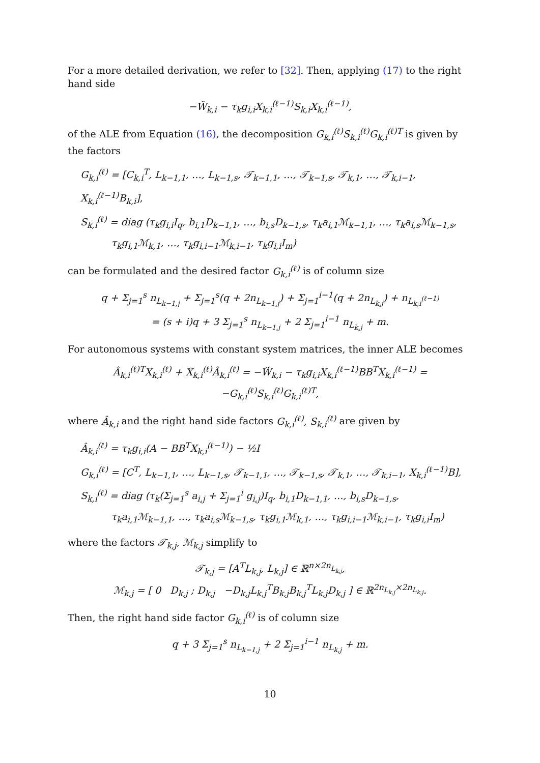For a more detailed derivation, we refer to [32]. Then, applying (17) to the right hand side
−W̃<sub>k,i</sub> − τ<sub>k</sub>g<sub>i,i</sub>X<sub>k,i</sub><sup>(ℓ−1)</sup>S<sub>k,i</sub>X<sub>k,i</sub><sup>(ℓ−1)</sup>,
of the ALE from Equation (16), the decomposition G<sub>k,i</sub><sup>(ℓ)</sup>S<sub>k,i</sub><sup>(ℓ)</sup>G<sub>k,i</sub><sup>(ℓ)T</sup> is given by the factors
G<sub>k,i</sub><sup>(ℓ)</sup> = [C<sub>k,i</sub><sup>T</sup>, L<sub>k−1,1</sub>, …, L<sub>k−1,s</sub>, 𝒯<sub>k−1,1</sub>, …, 𝒯<sub>k−1,s</sub>, 𝒯<sub>k,1</sub>, …, 𝒯<sub>k,i−1</sub>, X<sub>k,i</sub><sup>(ℓ−1)</sup>B<sub>k,i</sub>],
S<sub>k,i</sub><sup>(ℓ)</sup> = diag (τ<sub>k</sub>g<sub>i,i</sub>I<sub>q</sub>, b<sub>i,1</sub>D<sub>k−1,1</sub>, …, b<sub>i,s</sub>D<sub>k−1,s</sub>, τ<sub>k</sub>a<sub>i,1</sub>ℳ<sub>k−1,1</sub>, …, τ<sub>k</sub>a<sub>i,s</sub>ℳ<sub>k−1,s</sub>,
τ<sub>k</sub>g<sub>i,1</sub>ℳ<sub>k,1</sub>, …, τ<sub>k</sub>g<sub>i,i−1</sub>ℳ<sub>k,i−1</sub>, τ<sub>k</sub>g<sub>i,i</sub>I<sub>m</sub>)
can be formulated and the desired factor G<sub>k,i</sub><sup>(ℓ)</sup> is of column size
q + Σ<sub>j=1</sub><sup>s</sup> n<sub>L<sub>k−1,j</sub></sub> + Σ<sub>j=1</sub><sup>s</sup>(q + 2n<sub>L<sub>k−1,j</sub></sub>) + Σ<sub>j=1</sub><sup>i−1</sup>(q + 2n<sub>L<sub>k,j</sub></sub>) + n<sub>L<sub>k,i</sub><sup>(ℓ−1)</sup></sub>
= (s + i)q + 3 Σ<sub>j=1</sub><sup>s</sup> n<sub>L<sub>k−1,j</sub></sub> + 2 Σ<sub>j=1</sub><sup>i−1</sup> n<sub>L<sub>k,j</sub></sub> + m.
For autonomous systems with constant system matrices, the inner ALE becomes
Â<sub>k,i</sub><sup>(ℓ)T</sup>X<sub>k,i</sub><sup>(ℓ)</sup> + X<sub>k,i</sub><sup>(ℓ)</sup>Â<sub>k,i</sub><sup>(ℓ)</sup> = −W̃<sub>k,i</sub> − τ<sub>k</sub>g<sub>i,i</sub>X<sub>k,i</sub><sup>(ℓ−1)</sup>BB<sup>T</sup>X<sub>k,i</sub><sup>(ℓ−1)</sup> = −G<sub>k,i</sub><sup>(ℓ)</sup>S<sub>k,i</sub><sup>(ℓ)</sup>G<sub>k,i</sub><sup>(ℓ)T</sup>,
where Â<sub>k,i</sub> and the right hand side factors G<sub>k,i</sub><sup>(ℓ)</sup>, S<sub>k,i</sub><sup>(ℓ)</sup> are given by
Â<sub>k,i</sub><sup>(ℓ)</sup> = τ<sub>k</sub>g<sub>i,i</sub>(A − BB<sup>T</sup>X<sub>k,i</sub><sup>(ℓ−1)</sup>) − ½I
G<sub>k,i</sub><sup>(ℓ)</sup> = [C<sup>T</sup>, L<sub>k−1,1</sub>, …, L<sub>k−1,s</sub>, 𝒯<sub>k−1,1</sub>, …, 𝒯<sub>k−1,s</sub>, 𝒯<sub>k,1</sub>, …, 𝒯<sub>k,i−1</sub>, X<sub>k,i</sub><sup>(ℓ−1)</sup>B],
S<sub>k,i</sub><sup>(ℓ)</sup> = diag (τ<sub>k</sub>(Σ<sub>j=1</sub><sup>s</sup> a<sub>i,j</sub> + Σ<sub>j=1</sub><sup>i</sup> g<sub>i,j</sub>)I<sub>q</sub>, b<sub>i,1</sub>D<sub>k−1,1</sub>, …, b<sub>i,s</sub>D<sub>k−1,s</sub>,
τ<sub>k</sub>a<sub>i,1</sub>ℳ<sub>k−1,1</sub>, …, τ<sub>k</sub>a<sub>i,s</sub>ℳ<sub>k−1,s</sub>, τ<sub>k</sub>g<sub>i,1</sub>ℳ<sub>k,1</sub>, …, τ<sub>k</sub>g<sub>i,i−1</sub>ℳ<sub>k,i−1</sub>, τ<sub>k</sub>g<sub>i,i</sub>I<sub>m</sub>)
where the factors 𝒯<sub>k,j</sub>, ℳ<sub>k,j</sub> simplify to
𝒯<sub>k,j</sub> = [A<sup>T</sup>L<sub>k,j</sub>, L<sub>k,j</sub>] ∈ ℝ<sup>n×2n<sub>L<sub>k,j</sub></sub></sup>,
ℳ<sub>k,j</sub> = [ 0 D<sub>k,j</sub> ; D<sub>k,j</sub> −D<sub>k,j</sub>L<sub>k,j</sub><sup>T</sup>B<sub>k,j</sub>B<sub>k,j</sub><sup>T</sup>L<sub>k,j</sub>D<sub>k,j</sub> ] ∈ ℝ<sup>2n<sub>L<sub>k,j</sub></sub>×2n<sub>L<sub>k,j</sub></sub></sup>.
Then, the right hand side factor G<sub>k,i</sub><sup>(ℓ)</sup> is of column size
q + 3 Σ<sub>j=1</sub><sup>s</sup> n<sub>L<sub>k−1,j</sub></sub> + 2 Σ<sub>j=1</sub><sup>i−1</sup> n<sub>L<sub>k,j</sub></sub> + m.
10